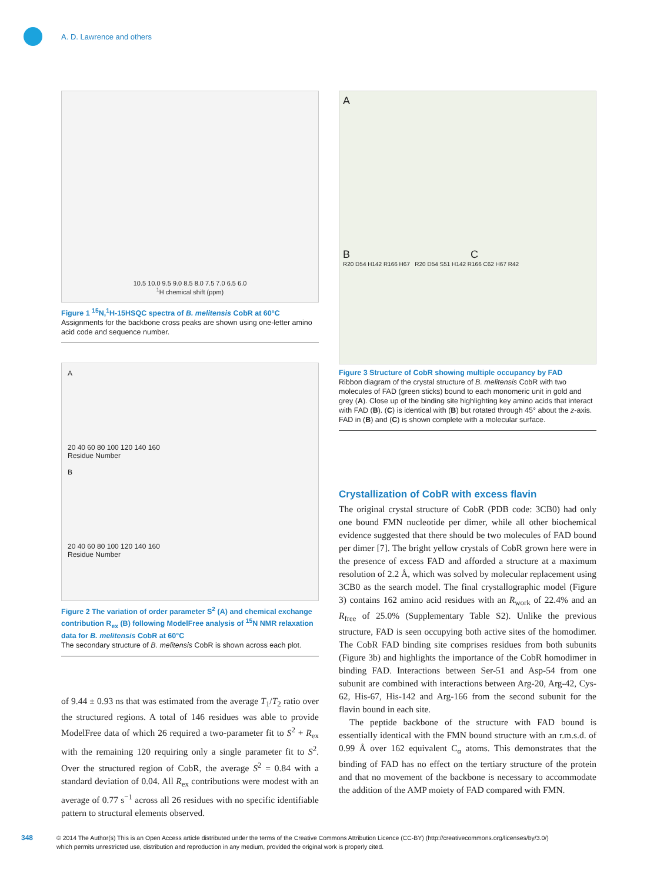A. D. Lawrence and others
10.5 10.0 9.5 9.0 8.5 8.0 7.5 7.0 6.5 6.0
<sup>1</sup>H chemical shift (ppm)
Figure 1 <sup>15</sup>N,<sup>1</sup>H-15HSQC spectra of B. melitensis CobR at 60°C
Assignments for the backbone cross peaks are shown using one-letter amino acid code and sequence number.
A
20 40 60 80 100 120 140 160
Residue Number
B
20 40 60 80 100 120 140 160
Residue Number
Figure 2 The variation of order parameter S<sup>2</sup> (A) and chemical exchange contribution R<sub>ex</sub> (B) following ModelFree analysis of <sup>15</sup>N NMR relaxation data for B. melitensis CobR at 60°C
The secondary structure of B. melitensis CobR is shown across each plot.
of 9.44 ± 0.93 ns that was estimated from the average T<sub>1</sub>/T<sub>2</sub> ratio over the structured regions. A total of 146 residues was able to provide ModelFree data of which 26 required a two-parameter fit to S<sup>2</sup> + R<sub>ex</sub> with the remaining 120 requiring only a single parameter fit to S<sup>2</sup>. Over the structured region of CobR, the average S<sup>2</sup> = 0.84 with a standard deviation of 0.04. All R<sub>ex</sub> contributions were modest with an average of 0.77 s<sup>−1</sup> across all 26 residues with no specific identifiable pattern to structural elements observed.
A
B C
R20 D54 H142 R166 H67 R20 D54 S51 H142 R166 C62 H67 R42
Figure 3 Structure of CobR showing multiple occupancy by FAD
Ribbon diagram of the crystal structure of B. melitensis CobR with two molecules of FAD (green sticks) bound to each monomeric unit in gold and grey (A). Close up of the binding site highlighting key amino acids that interact with FAD (B). (C) is identical with (B) but rotated through 45° about the z-axis. FAD in (B) and (C) is shown complete with a molecular surface.
Crystallization of CobR with excess flavin
The original crystal structure of CobR (PDB code: 3CB0) had only one bound FMN nucleotide per dimer, while all other biochemical evidence suggested that there should be two molecules of FAD bound per dimer [7]. The bright yellow crystals of CobR grown here were in the presence of excess FAD and afforded a structure at a maximum resolution of 2.2 Å, which was solved by molecular replacement using 3CB0 as the search model. The final crystallographic model (Figure 3) contains 162 amino acid residues with an R<sub>work</sub> of 22.4% and an R<sub>free</sub> of 25.0% (Supplementary Table S2). Unlike the previous structure, FAD is seen occupying both active sites of the homodimer. The CobR FAD binding site comprises residues from both subunits (Figure 3b) and highlights the importance of the CobR homodimer in binding FAD. Interactions between Ser-51 and Asp-54 from one subunit are combined with interactions between Arg-20, Arg-42, Cys-62, His-67, His-142 and Arg-166 from the second subunit for the flavin bound in each site.
The peptide backbone of the structure with FAD bound is essentially identical with the FMN bound structure with an r.m.s.d. of 0.99 Å over 162 equivalent C<sub>α</sub> atoms. This demonstrates that the binding of FAD has no effect on the tertiary structure of the protein and that no movement of the backbone is necessary to accommodate the addition of the AMP moiety of FAD compared with FMN.
348 © 2014 The Author(s) This is an Open Access article distributed under the terms of the Creative Commons Attribution Licence (CC-BY) (http://creativecommons.org/licenses/by/3.0/)
which permits unrestricted use, distribution and reproduction in any medium, provided the original work is properly cited.